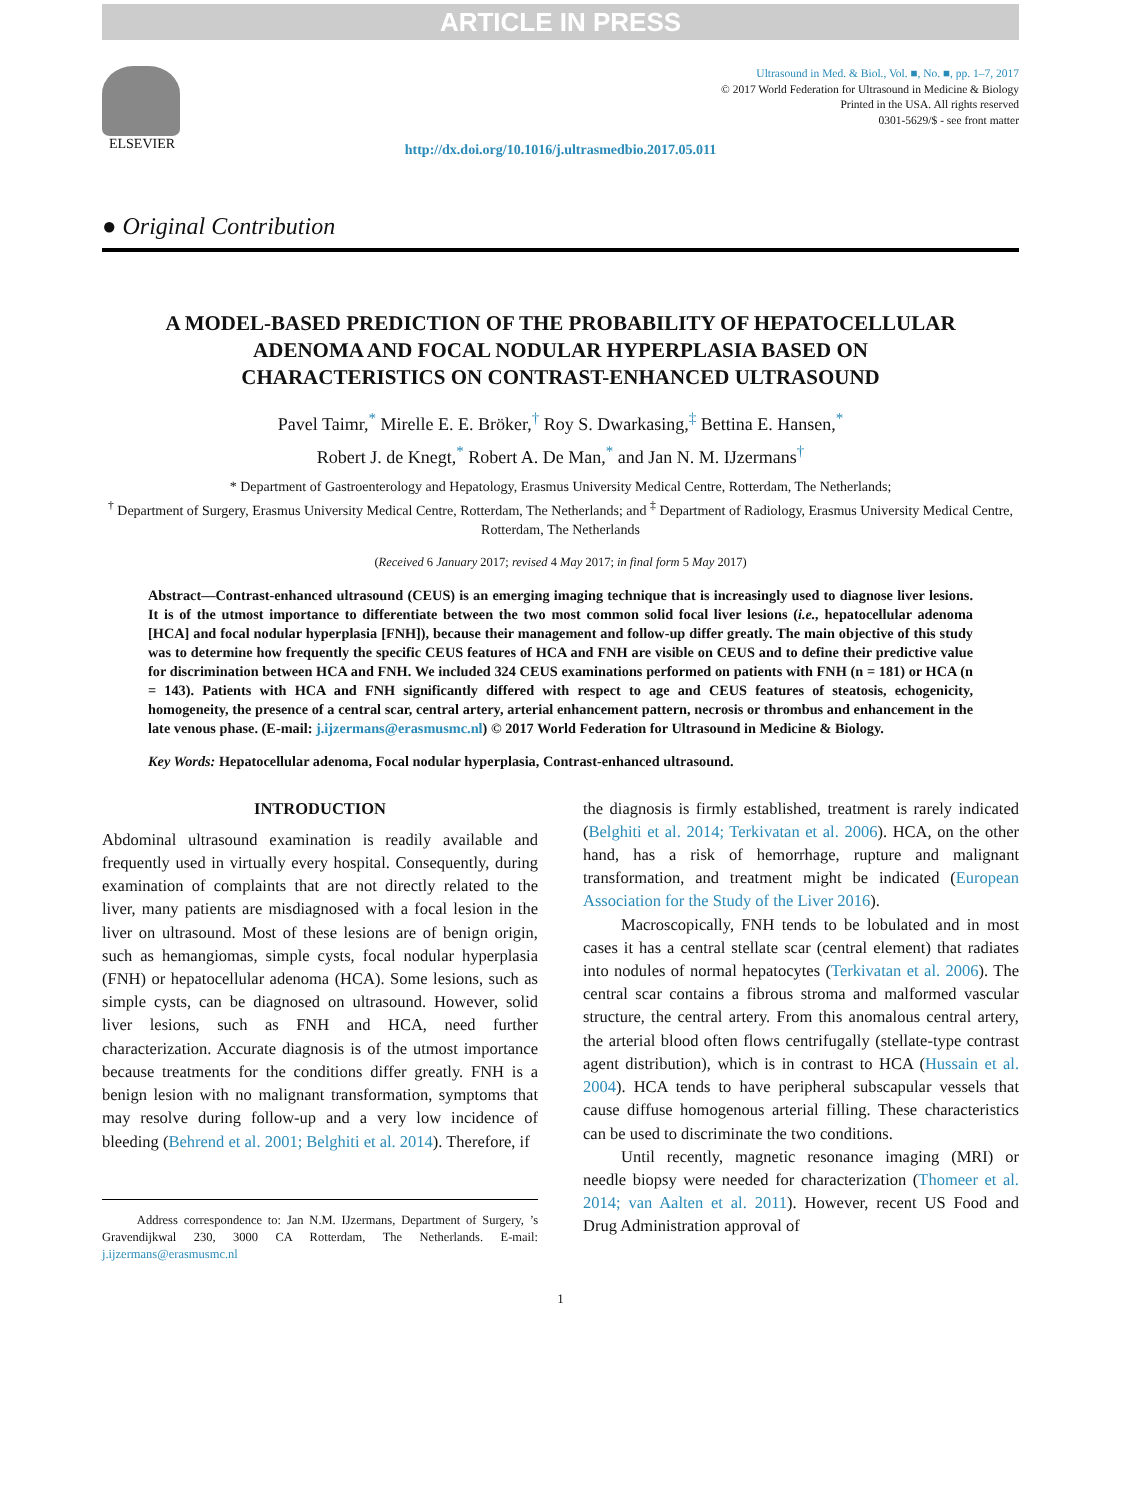ARTICLE IN PRESS
ELSEVIER
Ultrasound in Med. & Biol., Vol. ■, No. ■, pp. 1–7, 2017
© 2017 World Federation for Ultrasound in Medicine & Biology
Printed in the USA. All rights reserved
0301-5629/$ - see front matter
http://dx.doi.org/10.1016/j.ultrasmedbio.2017.05.011
● Original Contribution
A MODEL-BASED PREDICTION OF THE PROBABILITY OF HEPATOCELLULAR ADENOMA AND FOCAL NODULAR HYPERPLASIA BASED ON CHARACTERISTICS ON CONTRAST-ENHANCED ULTRASOUND
Pavel Taimr,<sup>*</sup> Mirelle E. E. Bröker,<sup>†</sup> Roy S. Dwarkasing,<sup>‡</sup> Bettina E. Hansen,<sup>*</sup>
Robert J. de Knegt,<sup>*</sup> Robert A. De Man,<sup>*</sup> and Jan N. M. IJzermans<sup>†</sup>
* Department of Gastroenterology and Hepatology, Erasmus University Medical Centre, Rotterdam, The Netherlands;
<sup>†</sup> Department of Surgery, Erasmus University Medical Centre, Rotterdam, The Netherlands; and <sup>‡</sup> Department of Radiology, Erasmus University Medical Centre, Rotterdam, The Netherlands
(Received 6 January 2017; revised 4 May 2017; in final form 5 May 2017)
Abstract—Contrast-enhanced ultrasound (CEUS) is an emerging imaging technique that is increasingly used to diagnose liver lesions. It is of the utmost importance to differentiate between the two most common solid focal liver lesions (i.e., hepatocellular adenoma [HCA] and focal nodular hyperplasia [FNH]), because their management and follow-up differ greatly. The main objective of this study was to determine how frequently the specific CEUS features of HCA and FNH are visible on CEUS and to define their predictive value for discrimination between HCA and FNH. We included 324 CEUS examinations performed on patients with FNH (n = 181) or HCA (n = 143). Patients with HCA and FNH significantly differed with respect to age and CEUS features of steatosis, echogenicity, homogeneity, the presence of a central scar, central artery, arterial enhancement pattern, necrosis or thrombus and enhancement in the late venous phase. (E-mail: j.ijzermans@erasmusmc.nl) © 2017 World Federation for Ultrasound in Medicine & Biology.
Key Words: Hepatocellular adenoma, Focal nodular hyperplasia, Contrast-enhanced ultrasound.
INTRODUCTION
Abdominal ultrasound examination is readily available and frequently used in virtually every hospital. Consequently, during examination of complaints that are not directly related to the liver, many patients are misdiagnosed with a focal lesion in the liver on ultrasound. Most of these lesions are of benign origin, such as hemangiomas, simple cysts, focal nodular hyperplasia (FNH) or hepatocellular adenoma (HCA). Some lesions, such as simple cysts, can be diagnosed on ultrasound. However, solid liver lesions, such as FNH and HCA, need further characterization. Accurate diagnosis is of the utmost importance because treatments for the conditions differ greatly. FNH is a benign lesion with no malignant transformation, symptoms that may resolve during follow-up and a very low incidence of bleeding (Behrend et al. 2001; Belghiti et al. 2014). Therefore, if
Address correspondence to: Jan N.M. IJzermans, Department of Surgery, ’s Gravendijkwal 230, 3000 CA Rotterdam, The Netherlands. E-mail: j.ijzermans@erasmusmc.nl
the diagnosis is firmly established, treatment is rarely indicated (Belghiti et al. 2014; Terkivatan et al. 2006). HCA, on the other hand, has a risk of hemorrhage, rupture and malignant transformation, and treatment might be indicated (European Association for the Study of the Liver 2016).
Macroscopically, FNH tends to be lobulated and in most cases it has a central stellate scar (central element) that radiates into nodules of normal hepatocytes (Terkivatan et al. 2006). The central scar contains a fibrous stroma and malformed vascular structure, the central artery. From this anomalous central artery, the arterial blood often flows centrifugally (stellate-type contrast agent distribution), which is in contrast to HCA (Hussain et al. 2004). HCA tends to have peripheral subscapular vessels that cause diffuse homogenous arterial filling. These characteristics can be used to discriminate the two conditions.
Until recently, magnetic resonance imaging (MRI) or needle biopsy were needed for characterization (Thomeer et al. 2014; van Aalten et al. 2011). However, recent US Food and Drug Administration approval of
1